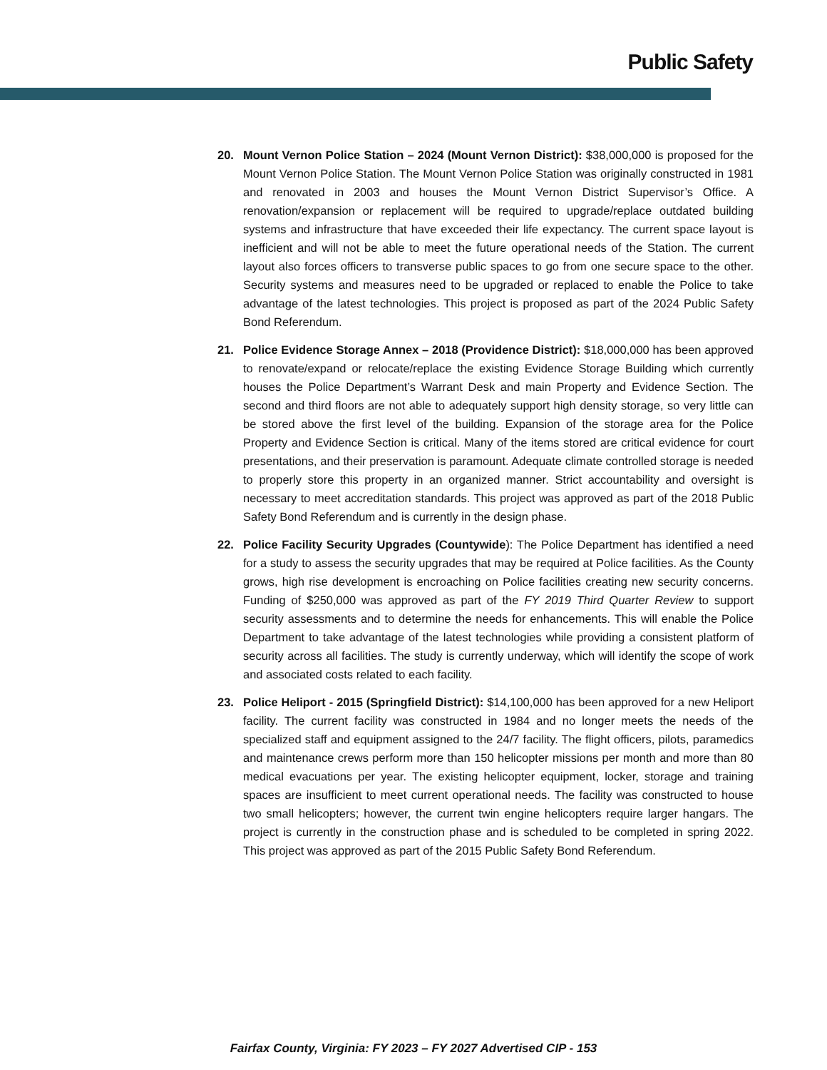Public Safety
20. Mount Vernon Police Station – 2024 (Mount Vernon District): $38,000,000 is proposed for the Mount Vernon Police Station. The Mount Vernon Police Station was originally constructed in 1981 and renovated in 2003 and houses the Mount Vernon District Supervisor’s Office. A renovation/expansion or replacement will be required to upgrade/replace outdated building systems and infrastructure that have exceeded their life expectancy. The current space layout is inefficient and will not be able to meet the future operational needs of the Station. The current layout also forces officers to transverse public spaces to go from one secure space to the other. Security systems and measures need to be upgraded or replaced to enable the Police to take advantage of the latest technologies. This project is proposed as part of the 2024 Public Safety Bond Referendum.
21. Police Evidence Storage Annex – 2018 (Providence District): $18,000,000 has been approved to renovate/expand or relocate/replace the existing Evidence Storage Building which currently houses the Police Department’s Warrant Desk and main Property and Evidence Section. The second and third floors are not able to adequately support high density storage, so very little can be stored above the first level of the building. Expansion of the storage area for the Police Property and Evidence Section is critical. Many of the items stored are critical evidence for court presentations, and their preservation is paramount. Adequate climate controlled storage is needed to properly store this property in an organized manner. Strict accountability and oversight is necessary to meet accreditation standards. This project was approved as part of the 2018 Public Safety Bond Referendum and is currently in the design phase.
22. Police Facility Security Upgrades (Countywide): The Police Department has identified a need for a study to assess the security upgrades that may be required at Police facilities. As the County grows, high rise development is encroaching on Police facilities creating new security concerns. Funding of $250,000 was approved as part of the FY 2019 Third Quarter Review to support security assessments and to determine the needs for enhancements. This will enable the Police Department to take advantage of the latest technologies while providing a consistent platform of security across all facilities. The study is currently underway, which will identify the scope of work and associated costs related to each facility.
23. Police Heliport - 2015 (Springfield District): $14,100,000 has been approved for a new Heliport facility. The current facility was constructed in 1984 and no longer meets the needs of the specialized staff and equipment assigned to the 24/7 facility. The flight officers, pilots, paramedics and maintenance crews perform more than 150 helicopter missions per month and more than 80 medical evacuations per year. The existing helicopter equipment, locker, storage and training spaces are insufficient to meet current operational needs. The facility was constructed to house two small helicopters; however, the current twin engine helicopters require larger hangars. The project is currently in the construction phase and is scheduled to be completed in spring 2022. This project was approved as part of the 2015 Public Safety Bond Referendum.
Fairfax County, Virginia: FY 2023 – FY 2027 Advertised CIP - 153